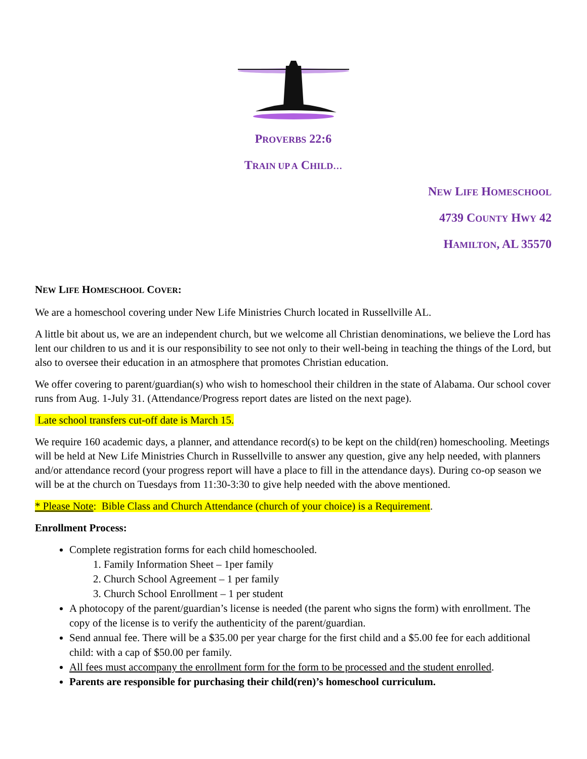PROVERBS 22:6
TRAIN UP A CHILD…
NEW LIFE HOMESCHOOL
4739 COUNTY HWY 42
HAMILTON, AL 35570
NEW LIFE HOMESCHOOL COVER:
We are a homeschool covering under New Life Ministries Church located in Russellville AL.
A little bit about us, we are an independent church, but we welcome all Christian denominations, we believe the Lord has lent our children to us and it is our responsibility to see not only to their well-being in teaching the things of the Lord, but also to oversee their education in an atmosphere that promotes Christian education.
We offer covering to parent/guardian(s) who wish to homeschool their children in the state of Alabama. Our school cover runs from Aug. 1-July 31. (Attendance/Progress report dates are listed on the next page).
Late school transfers cut-off date is March 15.
We require 160 academic days, a planner, and attendance record(s) to be kept on the child(ren) homeschooling. Meetings will be held at New Life Ministries Church in Russellville to answer any question, give any help needed, with planners and/or attendance record (your progress report will have a place to fill in the attendance days). During co-op season we will be at the church on Tuesdays from 11:30-3:30 to give help needed with the above mentioned.
* Please Note: Bible Class and Church Attendance (church of your choice) is a Requirement.
Enrollment Process:
Complete registration forms for each child homeschooled.
1. Family Information Sheet – 1per family
2. Church School Agreement – 1 per family
3. Church School Enrollment – 1 per student
A photocopy of the parent/guardian’s license is needed (the parent who signs the form) with enrollment. The copy of the license is to verify the authenticity of the parent/guardian.
Send annual fee. There will be a $35.00 per year charge for the first child and a $5.00 fee for each additional child: with a cap of $50.00 per family.
All fees must accompany the enrollment form for the form to be processed and the student enrolled.
Parents are responsible for purchasing their child(ren)’s homeschool curriculum.